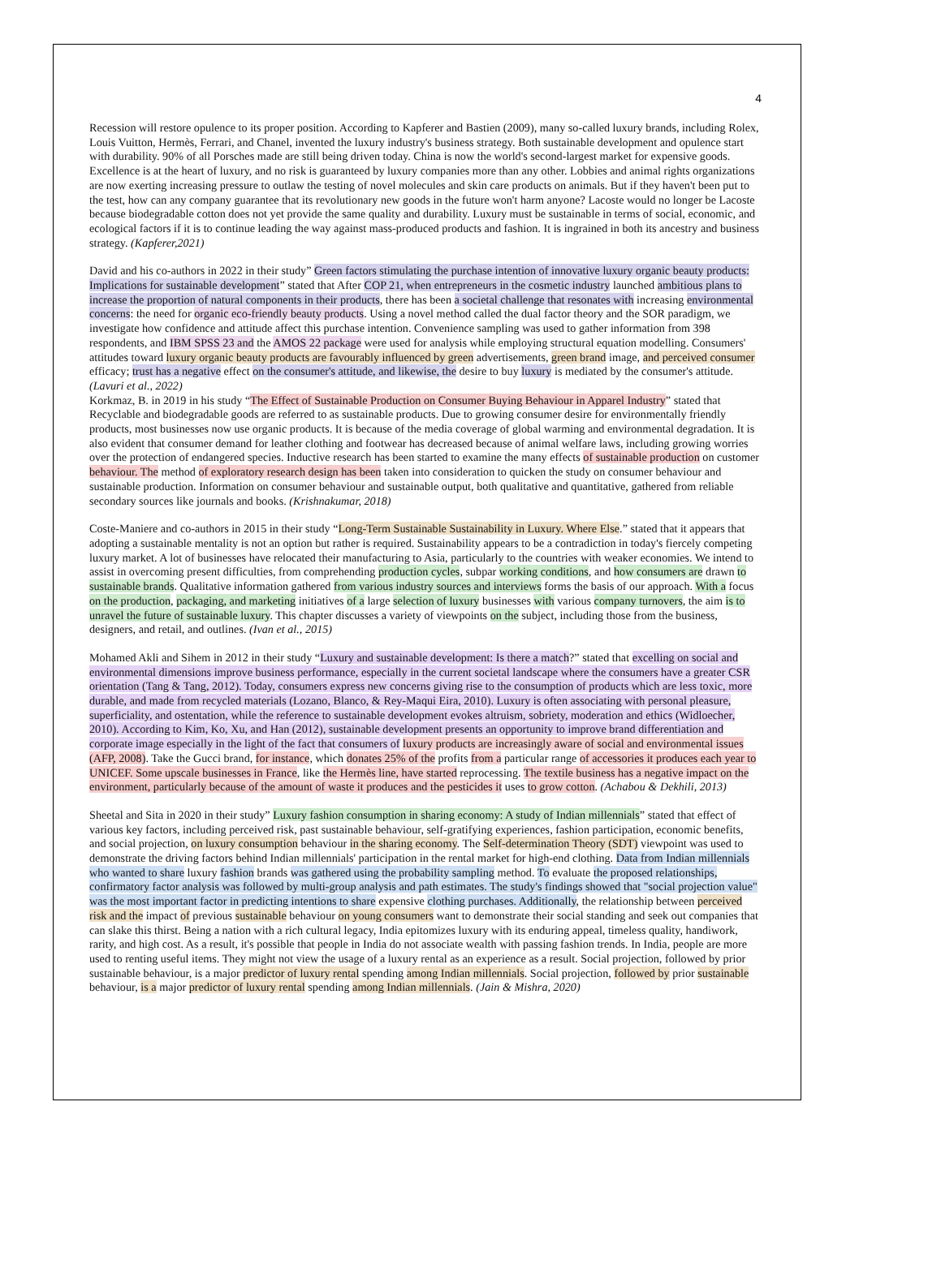4
Recession will restore opulence to its proper position. According to Kapferer and Bastien (2009), many so-called luxury brands, including Rolex, Louis Vuitton, Hermès, Ferrari, and Chanel, invented the luxury industry's business strategy. Both sustainable development and opulence start with durability. 90% of all Porsches made are still being driven today. China is now the world's second-largest market for expensive goods. Excellence is at the heart of luxury, and no risk is guaranteed by luxury companies more than any other. Lobbies and animal rights organizations are now exerting increasing pressure to outlaw the testing of novel molecules and skin care products on animals. But if they haven't been put to the test, how can any company guarantee that its revolutionary new goods in the future won't harm anyone? Lacoste would no longer be Lacoste because biodegradable cotton does not yet provide the same quality and durability. Luxury must be sustainable in terms of social, economic, and ecological factors if it is to continue leading the way against mass-produced products and fashion. It is ingrained in both its ancestry and business strategy. (Kapferer,2021)
David and his co-authors in 2022 in their study” Green factors stimulating the purchase intention of innovative luxury organic beauty products: Implications for sustainable development” stated that After COP 21, when entrepreneurs in the cosmetic industry launched ambitious plans to increase the proportion of natural components in their products, there has been a societal challenge that resonates with increasing environmental concerns: the need for organic eco-friendly beauty products. Using a novel method called the dual factor theory and the SOR paradigm, we investigate how confidence and attitude affect this purchase intention. Convenience sampling was used to gather information from 398 respondents, and IBM SPSS 23 and the AMOS 22 package were used for analysis while employing structural equation modelling. Consumers' attitudes toward luxury organic beauty products are favourably influenced by green advertisements, green brand image, and perceived consumer efficacy; trust has a negative effect on the consumer's attitude, and likewise, the desire to buy luxury is mediated by the consumer's attitude. (Lavuri et al., 2022)
Korkmaz, B. in 2019 in his study “The Effect of Sustainable Production on Consumer Buying Behaviour in Apparel Industry” stated that Recyclable and biodegradable goods are referred to as sustainable products. Due to growing consumer desire for environmentally friendly products, most businesses now use organic products. It is because of the media coverage of global warming and environmental degradation. It is also evident that consumer demand for leather clothing and footwear has decreased because of animal welfare laws, including growing worries over the protection of endangered species. Inductive research has been started to examine the many effects of sustainable production on customer behaviour. The method of exploratory research design has been taken into consideration to quicken the study on consumer behaviour and sustainable production. Information on consumer behaviour and sustainable output, both qualitative and quantitative, gathered from reliable secondary sources like journals and books. (Krishnakumar, 2018)
Coste-Maniere and co-authors in 2015 in their study “Long-Term Sustainable Sustainability in Luxury. Where Else.” stated that it appears that adopting a sustainable mentality is not an option but rather is required. Sustainability appears to be a contradiction in today's fiercely competing luxury market. A lot of businesses have relocated their manufacturing to Asia, particularly to the countries with weaker economies. We intend to assist in overcoming present difficulties, from comprehending production cycles, subpar working conditions, and how consumers are drawn to sustainable brands. Qualitative information gathered from various industry sources and interviews forms the basis of our approach. With a focus on the production, packaging, and marketing initiatives of a large selection of luxury businesses with various company turnovers, the aim is to unravel the future of sustainable luxury. This chapter discusses a variety of viewpoints on the subject, including those from the business, designers, and retail, and outlines. (Ivan et al., 2015)
Mohamed Akli and Sihem in 2012 in their study “Luxury and sustainable development: Is there a match?” stated that excelling on social and environmental dimensions improve business performance, especially in the current societal landscape where the consumers have a greater CSR orientation (Tang & Tang, 2012). Today, consumers express new concerns giving rise to the consumption of products which are less toxic, more durable, and made from recycled materials (Lozano, Blanco, & Rey-Maqui Eira, 2010). Luxury is often associating with personal pleasure, superficiality, and ostentation, while the reference to sustainable development evokes altruism, sobriety, moderation and ethics (Widloecher, 2010). According to Kim, Ko, Xu, and Han (2012), sustainable development presents an opportunity to improve brand differentiation and corporate image especially in the light of the fact that consumers of luxury products are increasingly aware of social and environmental issues (AFP, 2008). Take the Gucci brand, for instance, which donates 25% of the profits from a particular range of accessories it produces each year to UNICEF. Some upscale businesses in France, like the Hermès line, have started reprocessing. The textile business has a negative impact on the environment, particularly because of the amount of waste it produces and the pesticides it uses to grow cotton. (Achabou & Dekhili, 2013)
Sheetal and Sita in 2020 in their study” Luxury fashion consumption in sharing economy: A study of Indian millennials” stated that effect of various key factors, including perceived risk, past sustainable behaviour, self-gratifying experiences, fashion participation, economic benefits, and social projection, on luxury consumption behaviour in the sharing economy. The Self-determination Theory (SDT) viewpoint was used to demonstrate the driving factors behind Indian millennials' participation in the rental market for high-end clothing. Data from Indian millennials who wanted to share luxury fashion brands was gathered using the probability sampling method. To evaluate the proposed relationships, confirmatory factor analysis was followed by multi-group analysis and path estimates. The study's findings showed that "social projection value" was the most important factor in predicting intentions to share expensive clothing purchases. Additionally, the relationship between perceived risk and the impact of previous sustainable behaviour on young consumers want to demonstrate their social standing and seek out companies that can slake this thirst. Being a nation with a rich cultural legacy, India epitomizes luxury with its enduring appeal, timeless quality, handiwork, rarity, and high cost. As a result, it's possible that people in India do not associate wealth with passing fashion trends. In India, people are more used to renting useful items. They might not view the usage of a luxury rental as an experience as a result. Social projection, followed by prior sustainable behaviour, is a major predictor of luxury rental spending among Indian millennials. Social projection, followed by prior sustainable behaviour, is a major predictor of luxury rental spending among Indian millennials. (Jain & Mishra, 2020)